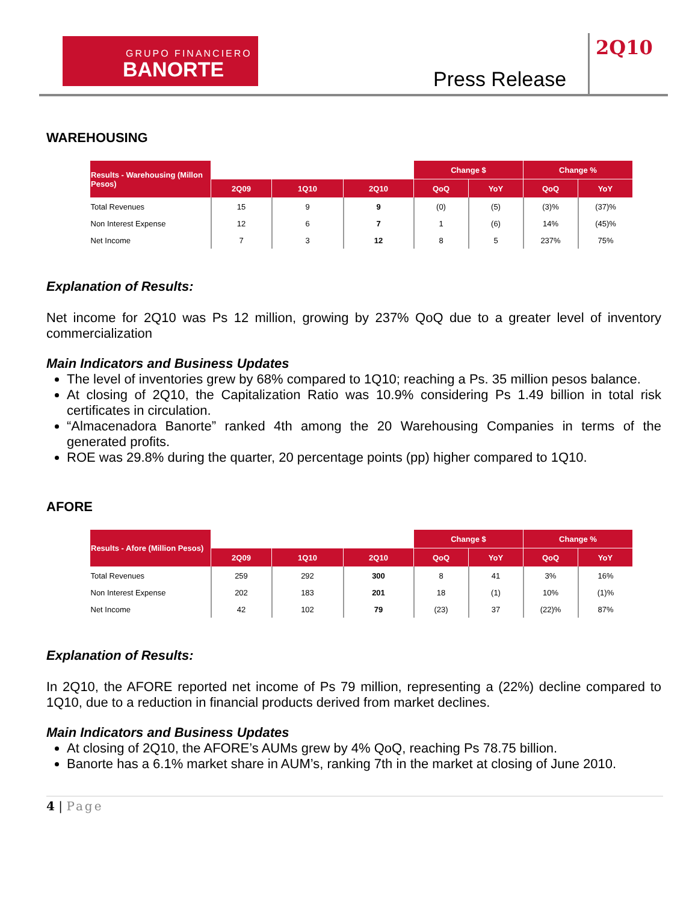GRUPO FINANCIERO
BANORTE
Press Release
2Q10
WAREHOUSING
| Results - Warehousing (Millon Pesos) | | | | Change $ | | Change % | |
| --- | --- | --- | --- | --- | --- | --- | --- |
| | 2Q09 | 1Q10 | 2Q10 | QoQ | YoY | QoQ | YoY |
| Total Revenues | 15 | 9 | 9 | (0) | (5) | (3)% | (37)% |
| Non Interest Expense | 12 | 6 | 7 | 1 | (6) | 14% | (45)% |
| Net Income | 7 | 3 | 12 | 8 | 5 | 237% | 75% |
Explanation of Results:
Net income for 2Q10 was Ps 12 million, growing by 237% QoQ due to a greater level of inventory commercialization
Main Indicators and Business Updates
The level of inventories grew by 68% compared to 1Q10; reaching a Ps. 35 million pesos balance.
At closing of 2Q10, the Capitalization Ratio was 10.9% considering Ps 1.49 billion in total risk certificates in circulation.
“Almacenadora Banorte” ranked 4th among the 20 Warehousing Companies in terms of the generated profits.
ROE was 29.8% during the quarter, 20 percentage points (pp) higher compared to 1Q10.
AFORE
| Results - Afore (Million Pesos) | | | | Change $ | | Change % | |
| --- | --- | --- | --- | --- | --- | --- | --- |
| | 2Q09 | 1Q10 | 2Q10 | QoQ | YoY | QoQ | YoY |
| Total Revenues | 259 | 292 | 300 | 8 | 41 | 3% | 16% |
| Non Interest Expense | 202 | 183 | 201 | 18 | (1) | 10% | (1)% |
| Net Income | 42 | 102 | 79 | (23) | 37 | (22)% | 87% |
Explanation of Results:
In 2Q10, the AFORE reported net income of Ps 79 million, representing a (22%) decline compared to 1Q10, due to a reduction in financial products derived from market declines.
Main Indicators and Business Updates
At closing of 2Q10, the AFORE’s AUMs grew by 4% QoQ, reaching Ps 78.75 billion.
Banorte has a 6.1% market share in AUM’s, ranking 7th in the market at closing of June 2010.
4 | Page